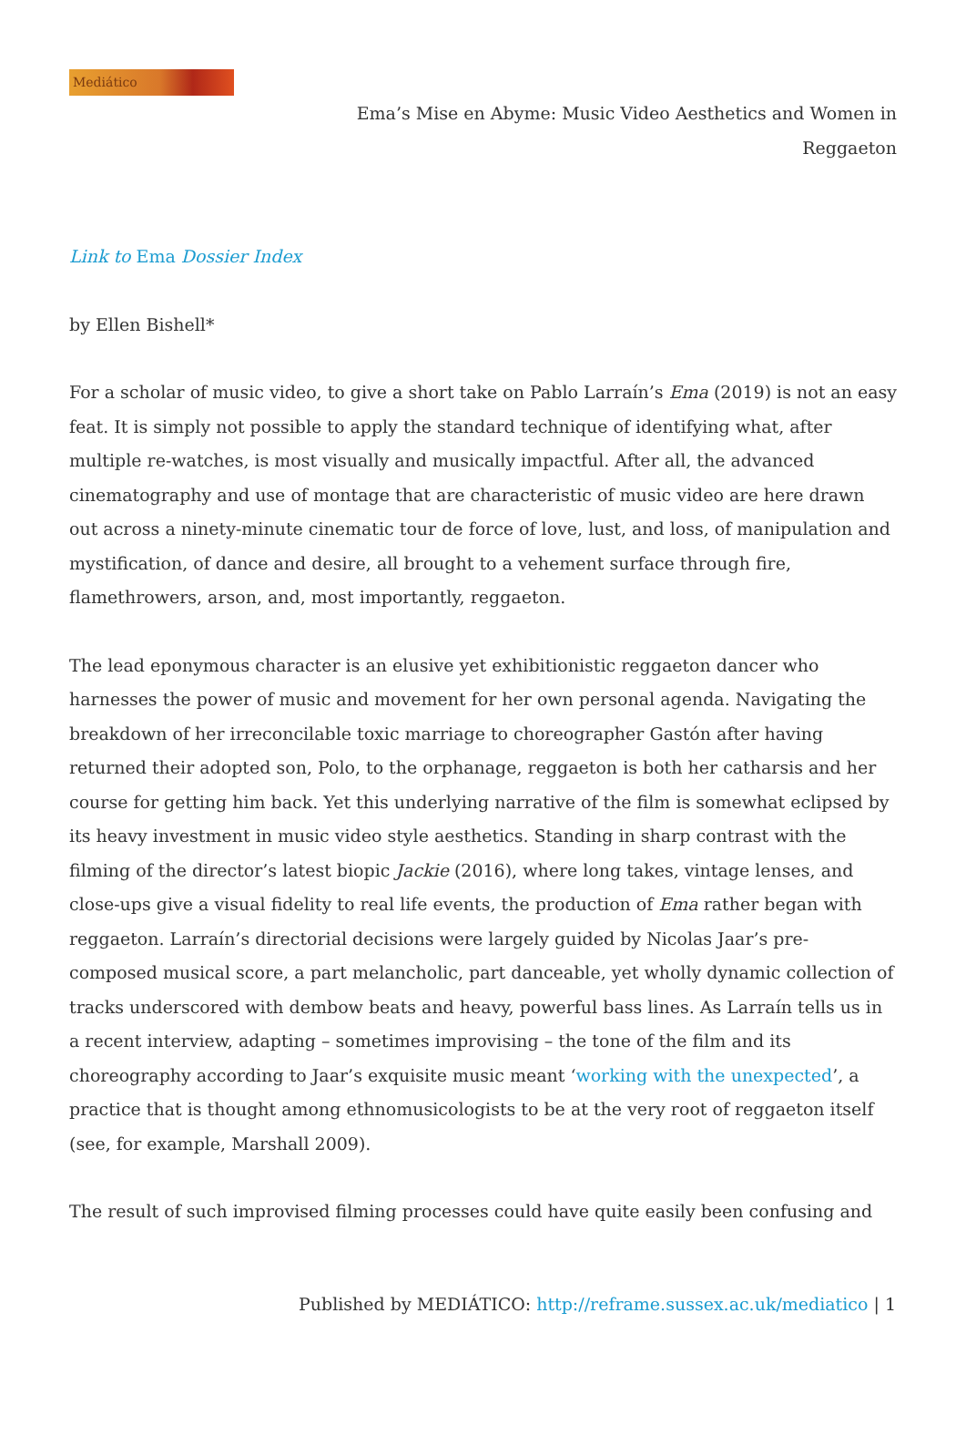Mediático
Ema’s Mise en Abyme: Music Video Aesthetics and Women in
Reggaeton
Link to Ema Dossier Index
by Ellen Bishell*
For a scholar of music video, to give a short take on Pablo Larraín’s Ema (2019) is not an easy feat. It is simply not possible to apply the standard technique of identifying what, after multiple re-watches, is most visually and musically impactful. After all, the advanced cinematography and use of montage that are characteristic of music video are here drawn out across a ninety-minute cinematic tour de force of love, lust, and loss, of manipulation and mystification, of dance and desire, all brought to a vehement surface through fire, flamethrowers, arson, and, most importantly, reggaeton.
The lead eponymous character is an elusive yet exhibitionistic reggaeton dancer who harnesses the power of music and movement for her own personal agenda. Navigating the breakdown of her irreconcilable toxic marriage to choreographer Gastón after having returned their adopted son, Polo, to the orphanage, reggaeton is both her catharsis and her course for getting him back. Yet this underlying narrative of the film is somewhat eclipsed by its heavy investment in music video style aesthetics. Standing in sharp contrast with the filming of the director’s latest biopic Jackie (2016), where long takes, vintage lenses, and close-ups give a visual fidelity to real life events, the production of Ema rather began with reggaeton. Larraín’s directorial decisions were largely guided by Nicolas Jaar’s pre-composed musical score, a part melancholic, part danceable, yet wholly dynamic collection of tracks underscored with dembow beats and heavy, powerful bass lines. As Larraín tells us in a recent interview, adapting – sometimes improvising – the tone of the film and its choreography according to Jaar’s exquisite music meant ‘working with the unexpected’, a practice that is thought among ethnomusicologists to be at the very root of reggaeton itself (see, for example, Marshall 2009).
The result of such improvised filming processes could have quite easily been confusing and
Published by MEDIÁTICO: http://reframe.sussex.ac.uk/mediatico | 1